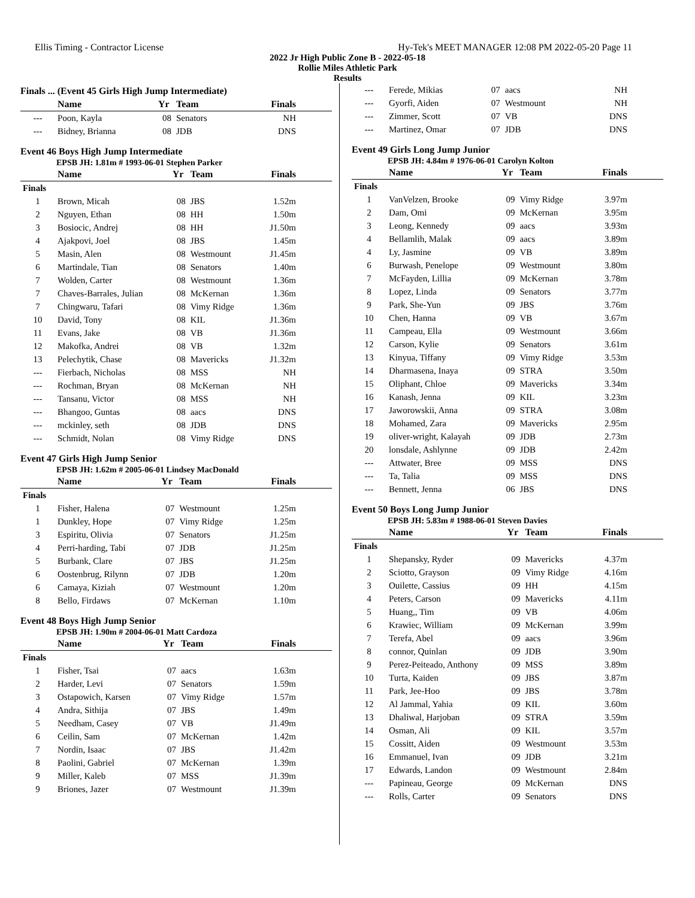Ellis Timing - Contractor License Hy-Tek's MEET MANAGER 12:08 PM 2022-05-20 Page 11
2022 Jr High Public Zone B - 2022-05-18
Rollie Miles Athletic Park
Results
Finals ... (Event 45 Girls High Jump Intermediate)
| | Name | Yr | Team | Finals |
| --- | --- | --- | --- | --- |
| --- | Poon, Kayla | 08 | Senators | NH |
| --- | Bidney, Brianna | 08 | JDB | DNS |
Event 46 Boys High Jump Intermediate
EPSB JH: 1.81m # 1993-06-01 Stephen Parker
| | Name | Yr | Team | Finals |
| --- | --- | --- | --- | --- |
| Finals | | | | |
| 1 | Brown, Micah | 08 | JBS | 1.52m |
| 2 | Nguyen, Ethan | 08 | HH | 1.50m |
| 3 | Bosiocic, Andrej | 08 | HH | J1.50m |
| 4 | Ajakpovi, Joel | 08 | JBS | 1.45m |
| 5 | Masin, Alen | 08 | Westmount | J1.45m |
| 6 | Martindale, Tian | 08 | Senators | 1.40m |
| 7 | Wolden, Carter | 08 | Westmount | 1.36m |
| 7 | Chaves-Barrales, Julian | 08 | McKernan | 1.36m |
| 7 | Chingwaru, Tafari | 08 | Vimy Ridge | 1.36m |
| 10 | David, Tony | 08 | KIL | J1.36m |
| 11 | Evans, Jake | 08 | VB | J1.36m |
| 12 | Makofka, Andrei | 08 | VB | 1.32m |
| 13 | Pelechytik, Chase | 08 | Mavericks | J1.32m |
| --- | Fierbach, Nicholas | 08 | MSS | NH |
| --- | Rochman, Bryan | 08 | McKernan | NH |
| --- | Tansanu, Victor | 08 | MSS | NH |
| --- | Bhangoo, Guntas | 08 | aacs | DNS |
| --- | mckinley, seth | 08 | JDB | DNS |
| --- | Schmidt, Nolan | 08 | Vimy Ridge | DNS |
Event 47 Girls High Jump Senior
EPSB JH: 1.62m # 2005-06-01 Lindsey MacDonald
| | Name | Yr | Team | Finals |
| --- | --- | --- | --- | --- |
| Finals | | | | |
| 1 | Fisher, Halena | 07 | Westmount | 1.25m |
| 1 | Dunkley, Hope | 07 | Vimy Ridge | 1.25m |
| 3 | Espiritu, Olivia | 07 | Senators | J1.25m |
| 4 | Perri-harding, Tabi | 07 | JDB | J1.25m |
| 5 | Burbank, Clare | 07 | JBS | J1.25m |
| 6 | Oostenbrug, Rilynn | 07 | JDB | 1.20m |
| 6 | Camaya, Kiziah | 07 | Westmount | 1.20m |
| 8 | Bello, Firdaws | 07 | McKernan | 1.10m |
Event 48 Boys High Jump Senior
EPSB JH: 1.90m # 2004-06-01 Matt Cardoza
| | Name | Yr | Team | Finals |
| --- | --- | --- | --- | --- |
| Finals | | | | |
| 1 | Fisher, Tsai | 07 | aacs | 1.63m |
| 2 | Harder, Levi | 07 | Senators | 1.59m |
| 3 | Ostapowich, Karsen | 07 | Vimy Ridge | 1.57m |
| 4 | Andra, Sithija | 07 | JBS | 1.49m |
| 5 | Needham, Casey | 07 | VB | J1.49m |
| 6 | Ceilin, Sam | 07 | McKernan | 1.42m |
| 7 | Nordin, Isaac | 07 | JBS | J1.42m |
| 8 | Paolini, Gabriel | 07 | McKernan | 1.39m |
| 9 | Miller, Kaleb | 07 | MSS | J1.39m |
| 9 | Briones, Jazer | 07 | Westmount | J1.39m |
| --- | Ferede, Mikias | 07 | aacs | NH |
| --- | Gyorfi, Aiden | 07 | Westmount | NH |
| --- | Zimmer, Scott | 07 | VB | DNS |
| --- | Martinez, Omar | 07 | JDB | DNS |
Event 49 Girls Long Jump Junior
EPSB JH: 4.84m # 1976-06-01 Carolyn Kolton
| | Name | Yr | Team | Finals |
| --- | --- | --- | --- | --- |
| Finals | | | | |
| 1 | VanVelzen, Brooke | 09 | Vimy Ridge | 3.97m |
| 2 | Dam, Omi | 09 | McKernan | 3.95m |
| 3 | Leong, Kennedy | 09 | aacs | 3.93m |
| 4 | Bellamlih, Malak | 09 | aacs | 3.89m |
| 4 | Ly, Jasmine | 09 | VB | 3.89m |
| 6 | Burwash, Penelope | 09 | Westmount | 3.80m |
| 7 | McFayden, Lillia | 09 | McKernan | 3.78m |
| 8 | Lopez, Linda | 09 | Senators | 3.77m |
| 9 | Park, She-Yun | 09 | JBS | 3.76m |
| 10 | Chen, Hanna | 09 | VB | 3.67m |
| 11 | Campeau, Ella | 09 | Westmount | 3.66m |
| 12 | Carson, Kylie | 09 | Senators | 3.61m |
| 13 | Kinyua, Tiffany | 09 | Vimy Ridge | 3.53m |
| 14 | Dharmasena, Inaya | 09 | STRA | 3.50m |
| 15 | Oliphant, Chloe | 09 | Mavericks | 3.34m |
| 16 | Kanash, Jenna | 09 | KIL | 3.23m |
| 17 | Jaworowskii, Anna | 09 | STRA | 3.08m |
| 18 | Mohamed, Zara | 09 | Mavericks | 2.95m |
| 19 | oliver-wright, Kalayah | 09 | JDB | 2.73m |
| 20 | lonsdale, Ashlynne | 09 | JDB | 2.42m |
| --- | Attwater, Bree | 09 | MSS | DNS |
| --- | Ta, Talia | 09 | MSS | DNS |
| --- | Bennett, Jenna | 06 | JBS | DNS |
Event 50 Boys Long Jump Junior
EPSB JH: 5.83m # 1988-06-01 Steven Davies
| | Name | Yr | Team | Finals |
| --- | --- | --- | --- | --- |
| Finals | | | | |
| 1 | Shepansky, Ryder | 09 | Mavericks | 4.37m |
| 2 | Sciotto, Grayson | 09 | Vimy Ridge | 4.16m |
| 3 | Ouilette, Cassius | 09 | HH | 4.15m |
| 4 | Peters, Carson | 09 | Mavericks | 4.11m |
| 5 | Huang,, Tim | 09 | VB | 4.06m |
| 6 | Krawiec, William | 09 | McKernan | 3.99m |
| 7 | Terefa, Abel | 09 | aacs | 3.96m |
| 8 | connor, Quinlan | 09 | JDB | 3.90m |
| 9 | Perez-Peiteado, Anthony | 09 | MSS | 3.89m |
| 10 | Turta, Kaiden | 09 | JBS | 3.87m |
| 11 | Park, Jee-Hoo | 09 | JBS | 3.78m |
| 12 | Al Jammal, Yahia | 09 | KIL | 3.60m |
| 13 | Dhaliwal, Harjoban | 09 | STRA | 3.59m |
| 14 | Osman, Ali | 09 | KIL | 3.57m |
| 15 | Cossitt, Aiden | 09 | Westmount | 3.53m |
| 16 | Emmanuel, Ivan | 09 | JDB | 3.21m |
| 17 | Edwards, Landon | 09 | Westmount | 2.84m |
| --- | Papineau, George | 09 | McKernan | DNS |
| --- | Rolls, Carter | 09 | Senators | DNS |